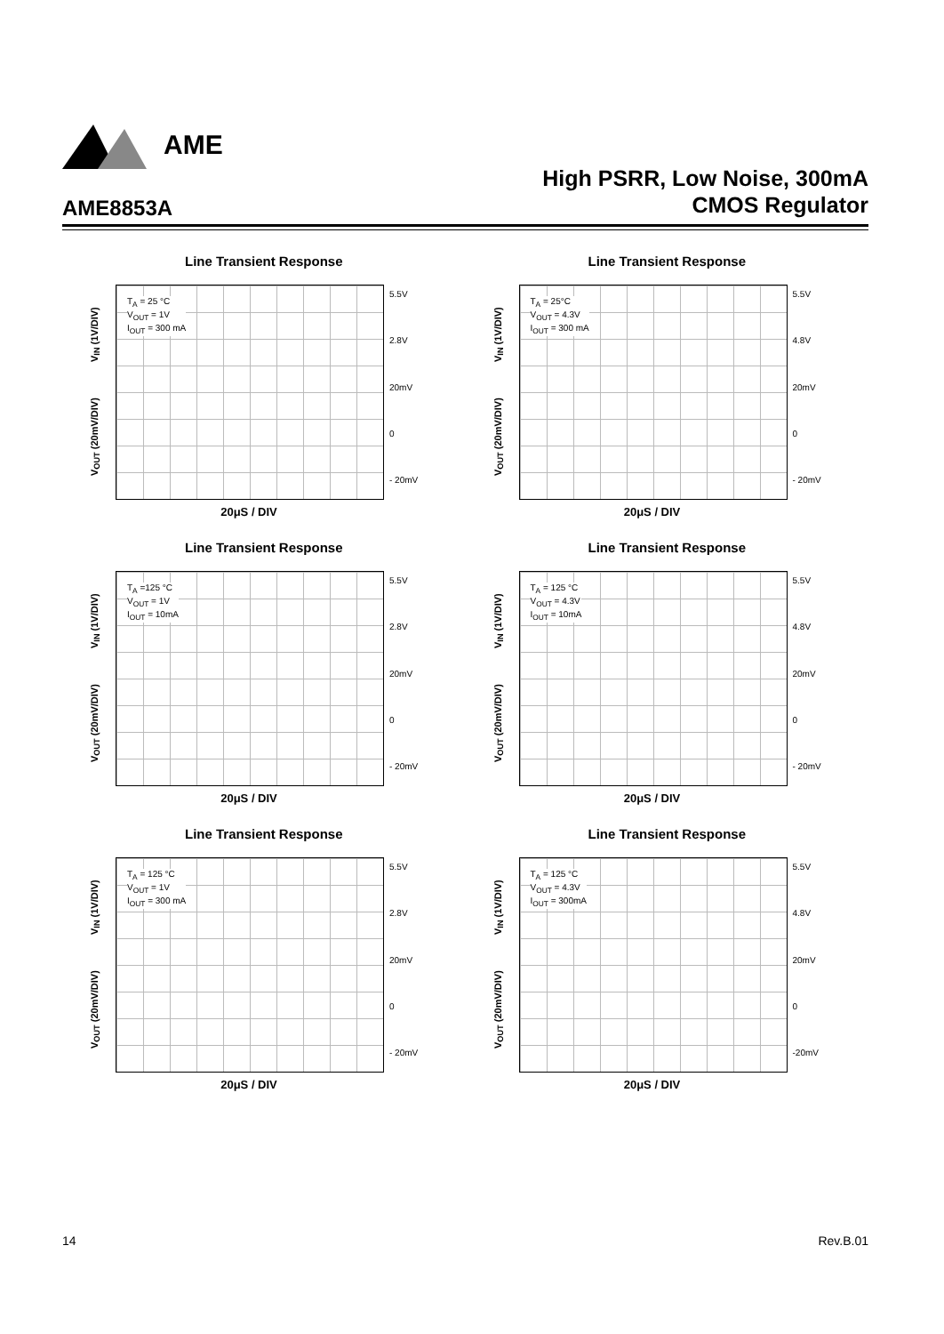AME
High PSRR, Low Noise, 300mA
CMOS Regulator
AME8853A
Line Transient Response
V<sub>OUT</sub> (20mV/DIV) V<sub>IN</sub> (1V/DIV)
T<sub>A</sub> = 25 °C
V<sub>OUT</sub> = 1V
I<sub>OUT</sub> = 300 mA
5.5V
2.8V
20mV
0
- 20mV
20μS / DIV
Line Transient Response
V<sub>OUT</sub> (20mV/DIV) V<sub>IN</sub> (1V/DIV)
T<sub>A</sub> = 25°C
V<sub>OUT</sub> = 4.3V
I<sub>OUT</sub> = 300 mA
5.5V
4.8V
20mV
0
- 20mV
20μS / DIV
Line Transient Response
V<sub>OUT</sub> (20mV/DIV) V<sub>IN</sub> (1V/DIV)
T<sub>A</sub> =125 °C
V<sub>OUT</sub> = 1V
I<sub>OUT</sub> = 10mA
5.5V
2.8V
20mV
0
- 20mV
20μS / DIV
Line Transient Response
V<sub>OUT</sub> (20mV/DIV) V<sub>IN</sub> (1V/DIV)
T<sub>A</sub> = 125 °C
V<sub>OUT</sub> = 4.3V
I<sub>OUT</sub> = 10mA
5.5V
4.8V
20mV
0
- 20mV
20μS / DIV
Line Transient Response
V<sub>OUT</sub> (20mV/DIV) V<sub>IN</sub> (1V/DIV)
T<sub>A</sub> = 125 °C
V<sub>OUT</sub> = 1V
I<sub>OUT</sub> = 300 mA
5.5V
2.8V
20mV
0
- 20mV
20μS / DIV
Line Transient Response
V<sub>OUT</sub> (20mV/DIV) V<sub>IN</sub> (1V/DIV)
T<sub>A</sub> = 125 °C
V<sub>OUT</sub> = 4.3V
I<sub>OUT</sub> = 300mA
5.5V
4.8V
20mV
0
-20mV
20μS / DIV
14 Rev.B.01